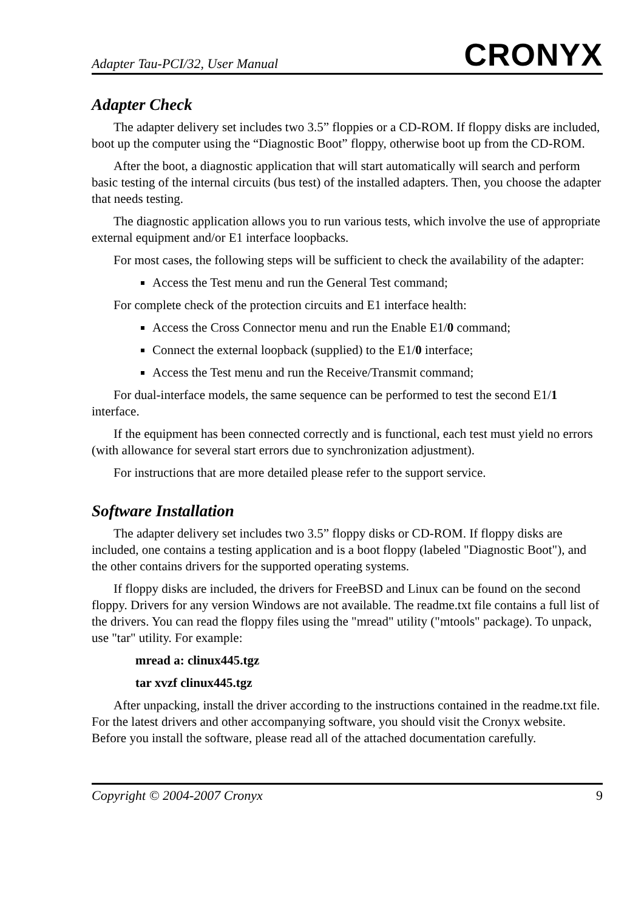Adapter Tau-PCI/32, User Manual CRONYX
Adapter Check
The adapter delivery set includes two 3.5” floppies or a CD-ROM. If floppy disks are included, boot up the computer using the “Diagnostic Boot” floppy, otherwise boot up from the CD-ROM.
After the boot, a diagnostic application that will start automatically will search and perform basic testing of the internal circuits (bus test) of the installed adapters. Then, you choose the adapter that needs testing.
The diagnostic application allows you to run various tests, which involve the use of appropriate external equipment and/or E1 interface loopbacks.
For most cases, the following steps will be sufficient to check the availability of the adapter:
Access the Test menu and run the General Test command;
For complete check of the protection circuits and E1 interface health:
Access the Cross Connector menu and run the Enable E1/0 command;
Connect the external loopback (supplied) to the E1/0 interface;
Access the Test menu and run the Receive/Transmit command;
For dual-interface models, the same sequence can be performed to test the second E1/1 interface.
If the equipment has been connected correctly and is functional, each test must yield no errors (with allowance for several start errors due to synchronization adjustment).
For instructions that are more detailed please refer to the support service.
Software Installation
The adapter delivery set includes two 3.5” floppy disks or CD-ROM. If floppy disks are included, one contains a testing application and is a boot floppy (labeled "Diagnostic Boot"), and the other contains drivers for the supported operating systems.
If floppy disks are included, the drivers for FreeBSD and Linux can be found on the second floppy. Drivers for any version Windows are not available. The readme.txt file contains a full list of the drivers. You can read the floppy files using the "mread" utility ("mtools" package). To unpack, use "tar" utility. For example:
mread a: clinux445.tgz
tar xvzf clinux445.tgz
After unpacking, install the driver according to the instructions contained in the readme.txt file. For the latest drivers and other accompanying software, you should visit the Cronyx website. Before you install the software, please read all of the attached documentation carefully.
Copyright © 2004-2007 Cronyx 9